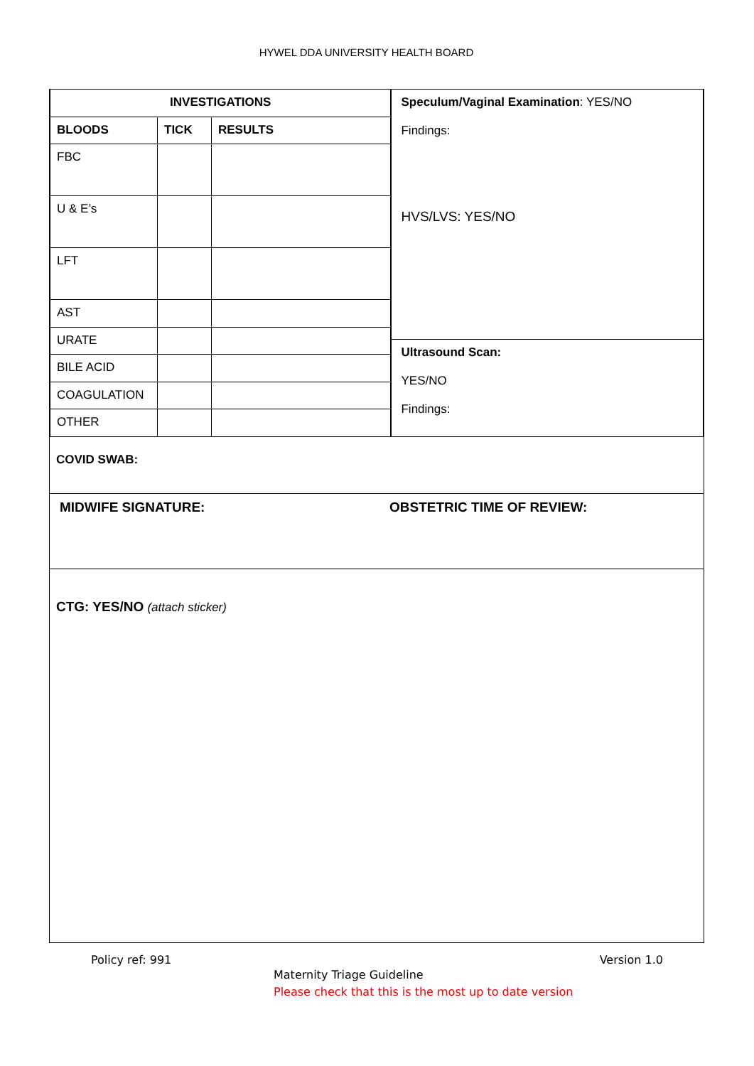HYWEL DDA UNIVERSITY HEALTH BOARD
| INVESTIGATIONS | | |
| --- | --- | --- |
| BLOODS | TICK | RESULTS |
| FBC | | |
| U & E’s | | |
| LFT | | |
| AST | | |
| URATE | | |
| BILE ACID | | |
| COAGULATION | | |
| OTHER | | |
Speculum/Vaginal Examination: YES/NO
Findings:
HVS/LVS: YES/NO
Ultrasound Scan:
YES/NO
Findings:
COVID SWAB:
MIDWIFE SIGNATURE: OBSTETRIC TIME OF REVIEW:
CTG: YES/NO (attach sticker)
Policy ref: 991 Version 1.0
Maternity Triage Guideline
Please check that this is the most up to date version